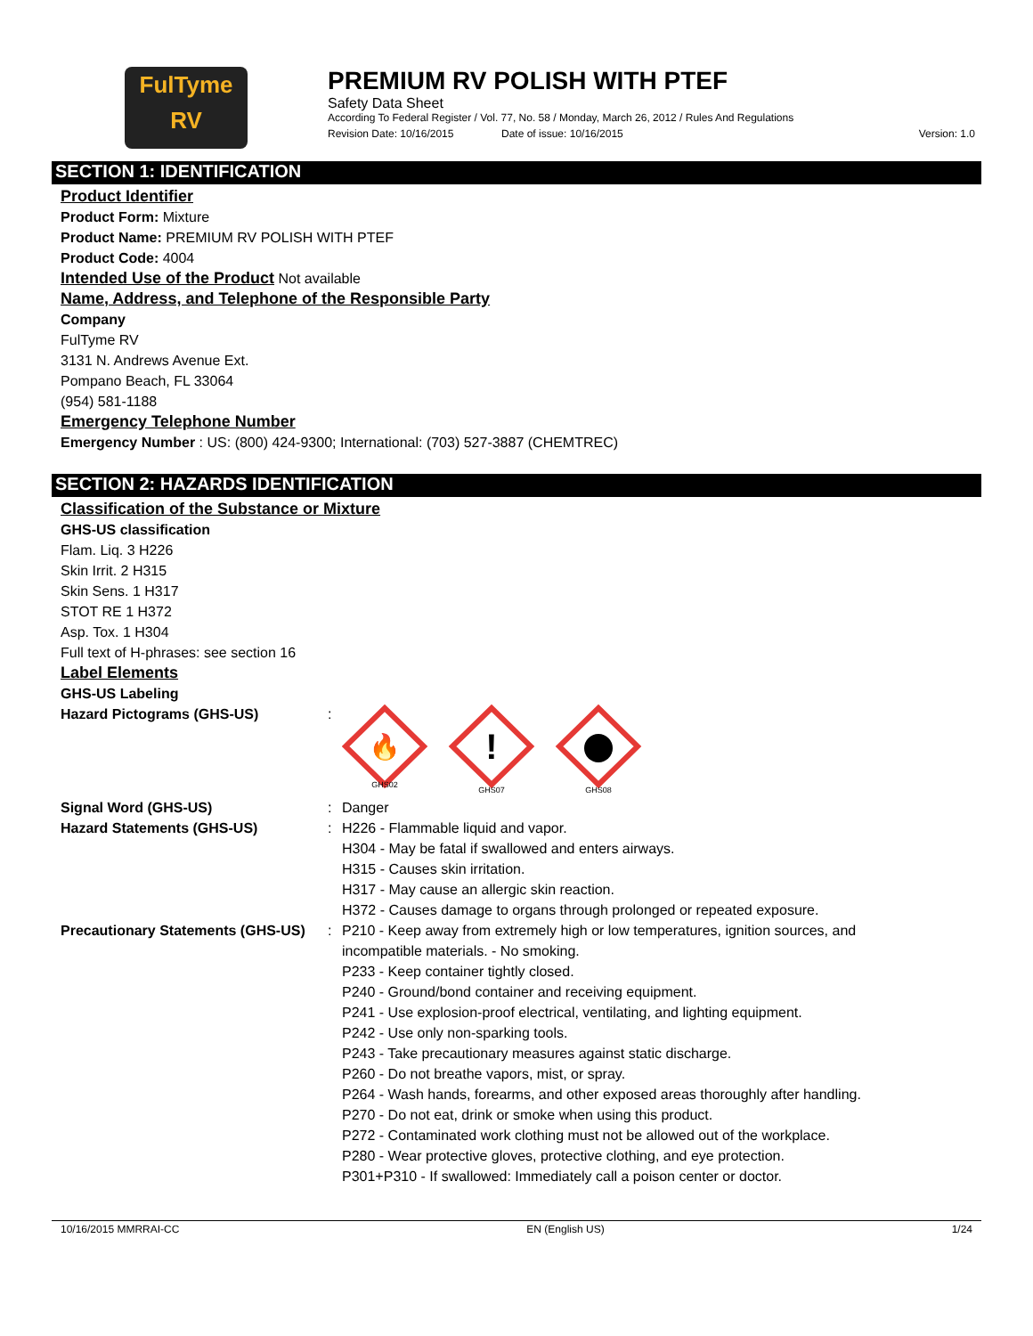FulTyme
RV
PREMIUM RV POLISH WITH PTEF
Safety Data Sheet
According To Federal Register / Vol. 77, No. 58 / Monday, March 26, 2012 / Rules And Regulations
Revision Date: 10/16/2015 Date of issue: 10/16/2015 Version: 1.0
SECTION 1: IDENTIFICATION
Product Identifier
Product Form: Mixture
Product Name: PREMIUM RV POLISH WITH PTEF
Product Code: 4004
Intended Use of the Product Not available
Name, Address, and Telephone of the Responsible Party
Company
FulTyme RV
3131 N. Andrews Avenue Ext.
Pompano Beach, FL 33064
(954) 581-1188
Emergency Telephone Number
Emergency Number : US: (800) 424-9300; International: (703) 527-3887 (CHEMTREC)
SECTION 2: HAZARDS IDENTIFICATION
Classification of the Substance or Mixture
GHS-US classification
Flam. Liq. 3 H226
Skin Irrit. 2 H315
Skin Sens. 1 H317
STOT RE 1 H372
Asp. Tox. 1 H304
Full text of H-phrases: see section 16
Label Elements
GHS-US Labeling
Hazard Pictograms (GHS-US) :
🔥
!
GHS02
GHS07
GHS08
Signal Word (GHS-US) : Danger
Hazard Statements (GHS-US) : H226 - Flammable liquid and vapor.
H304 - May be fatal if swallowed and enters airways.
H315 - Causes skin irritation.
H317 - May cause an allergic skin reaction.
H372 - Causes damage to organs through prolonged or repeated exposure.
Precautionary Statements (GHS-US)
: P210 - Keep away from extremely high or low temperatures, ignition sources, and incompatible materials. - No smoking.
P233 - Keep container tightly closed.
P240 - Ground/bond container and receiving equipment.
P241 - Use explosion-proof electrical, ventilating, and lighting equipment.
P242 - Use only non-sparking tools.
P243 - Take precautionary measures against static discharge.
P260 - Do not breathe vapors, mist, or spray.
P264 - Wash hands, forearms, and other exposed areas thoroughly after handling.
P270 - Do not eat, drink or smoke when using this product.
P272 - Contaminated work clothing must not be allowed out of the workplace.
P280 - Wear protective gloves, protective clothing, and eye protection.
P301+P310 - If swallowed: Immediately call a poison center or doctor.
10/16/2015 MMRRAI-CC EN (English US) 1/24